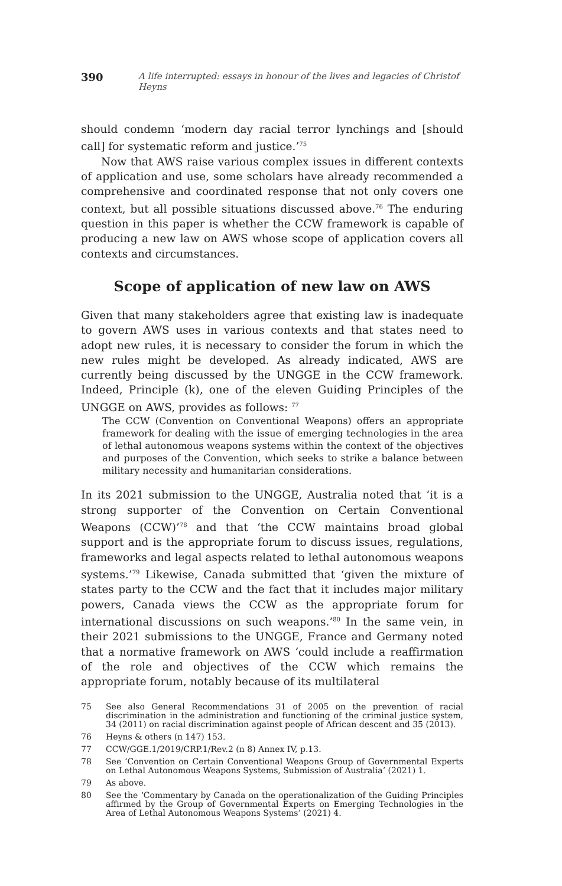390 A life interrupted: essays in honour of the lives and legacies of Christof Heyns
should condemn ‘modern day racial terror lynchings and [should call] for systematic reform and justice.’<sup>75</sup>
Now that AWS raise various complex issues in different contexts of application and use, some scholars have already recommended a comprehensive and coordinated response that not only covers one context, but all possible situations discussed above.<sup>76</sup> The enduring question in this paper is whether the CCW framework is capable of producing a new law on AWS whose scope of application covers all contexts and circumstances.
Scope of application of new law on AWS
Given that many stakeholders agree that existing law is inadequate to govern AWS uses in various contexts and that states need to adopt new rules, it is necessary to consider the forum in which the new rules might be developed. As already indicated, AWS are currently being discussed by the UNGGE in the CCW framework. Indeed, Principle (k), one of the eleven Guiding Principles of the UNGGE on AWS, provides as follows: <sup>77</sup>
The CCW (Convention on Conventional Weapons) offers an appropriate framework for dealing with the issue of emerging technologies in the area of lethal autonomous weapons systems within the context of the objectives and purposes of the Convention, which seeks to strike a balance between military necessity and humanitarian considerations.
In its 2021 submission to the UNGGE, Australia noted that ‘it is a strong supporter of the Convention on Certain Conventional Weapons (CCW)’<sup>78</sup> and that ‘the CCW maintains broad global support and is the appropriate forum to discuss issues, regulations, frameworks and legal aspects related to lethal autonomous weapons systems.’<sup>79</sup> Likewise, Canada submitted that ‘given the mixture of states party to the CCW and the fact that it includes major military powers, Canada views the CCW as the appropriate forum for international discussions on such weapons.’<sup>80</sup> In the same vein, in their 2021 submissions to the UNGGE, France and Germany noted that a normative framework on AWS ‘could include a reaffirmation of the role and objectives of the CCW which remains the appropriate forum, notably because of its multilateral
75 See also General Recommendations 31 of 2005 on the prevention of racial discrimination in the administration and functioning of the criminal justice system, 34 (2011) on racial discrimination against people of African descent and 35 (2013).
76 Heyns & others (n 147) 153.
77 CCW/GGE.1/2019/CRP.1/Rev.2 (n 8) Annex IV, p.13.
78 See ‘Convention on Certain Conventional Weapons Group of Governmental Experts on Lethal Autonomous Weapons Systems, Submission of Australia’ (2021) 1.
79 As above.
80 See the ‘Commentary by Canada on the operationalization of the Guiding Principles affirmed by the Group of Governmental Experts on Emerging Technologies in the Area of Lethal Autonomous Weapons Systems’ (2021) 4.